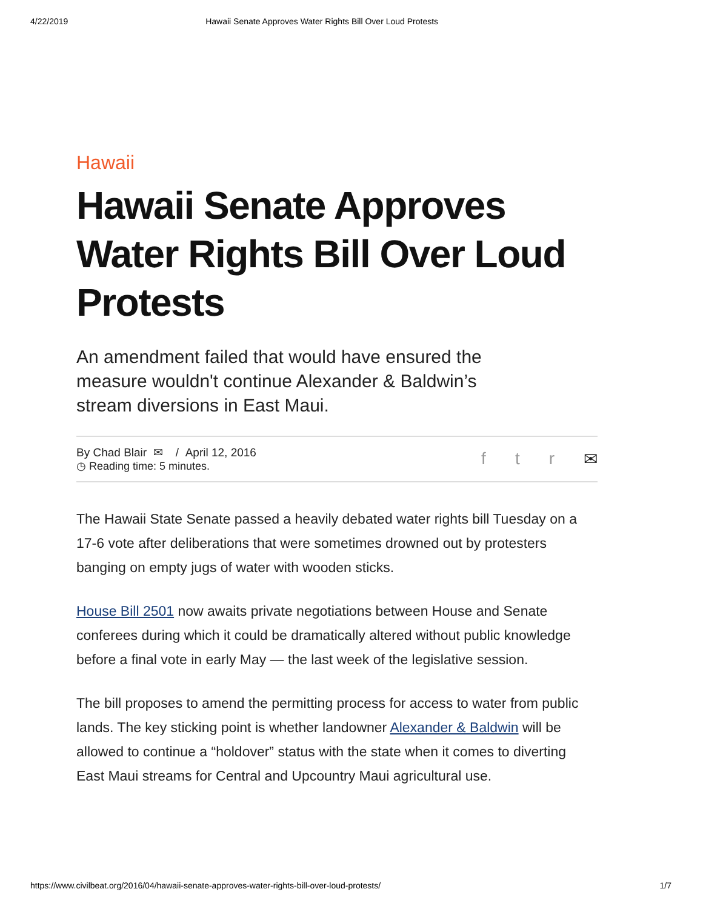4/22/2019 Hawaii Senate Approves Water Rights Bill Over Loud Protests
Hawaii
Hawaii Senate Approves Water Rights Bill Over Loud Protests
An amendment failed that would have ensured the measure wouldn't continue Alexander & Baldwin’s stream diversions in East Maui.
By Chad Blair ✉ / April 12, 2016
◷ Reading time: 5 minutes.
ftr ✉
The Hawaii State Senate passed a heavily debated water rights bill Tuesday on a 17-6 vote after deliberations that were sometimes drowned out by protesters banging on empty jugs of water with wooden sticks.
House Bill 2501 now awaits private negotiations between House and Senate conferees during which it could be dramatically altered without public knowledge before a final vote in early May — the last week of the legislative session.
The bill proposes to amend the permitting process for access to water from public lands. The key sticking point is whether landowner Alexander & Baldwin will be allowed to continue a “holdover” status with the state when it comes to diverting East Maui streams for Central and Upcountry Maui agricultural use.
https://www.civilbeat.org/2016/04/hawaii-senate-approves-water-rights-bill-over-loud-protests/ 1/7